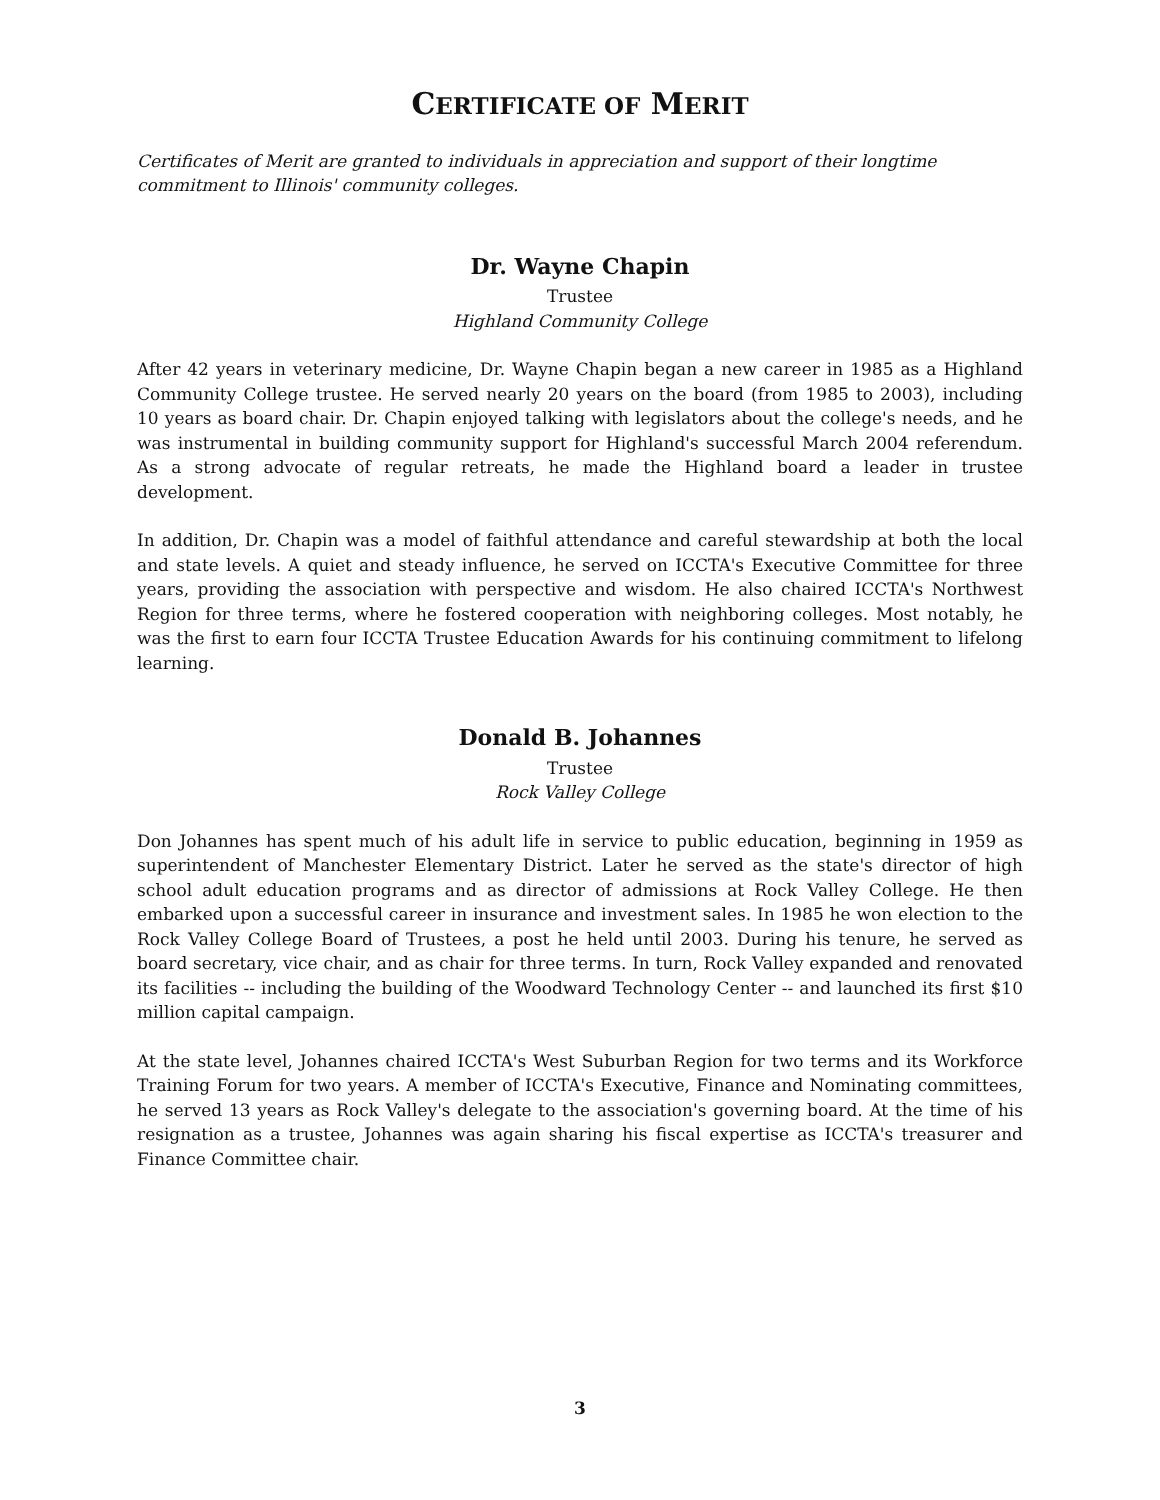CERTIFICATE OF MERIT
Certificates of Merit are granted to individuals in appreciation and support of their longtime commitment to Illinois' community colleges.
Dr. Wayne Chapin
Trustee
Highland Community College
After 42 years in veterinary medicine, Dr. Wayne Chapin began a new career in 1985 as a Highland Community College trustee. He served nearly 20 years on the board (from 1985 to 2003), including 10 years as board chair. Dr. Chapin enjoyed talking with legislators about the college's needs, and he was instrumental in building community support for Highland's successful March 2004 referendum. As a strong advocate of regular retreats, he made the Highland board a leader in trustee development.
In addition, Dr. Chapin was a model of faithful attendance and careful stewardship at both the local and state levels. A quiet and steady influence, he served on ICCTA's Executive Committee for three years, providing the association with perspective and wisdom. He also chaired ICCTA's Northwest Region for three terms, where he fostered cooperation with neighboring colleges. Most notably, he was the first to earn four ICCTA Trustee Education Awards for his continuing commitment to lifelong learning.
Donald B. Johannes
Trustee
Rock Valley College
Don Johannes has spent much of his adult life in service to public education, beginning in 1959 as superintendent of Manchester Elementary District. Later he served as the state's director of high school adult education programs and as director of admissions at Rock Valley College. He then embarked upon a successful career in insurance and investment sales. In 1985 he won election to the Rock Valley College Board of Trustees, a post he held until 2003. During his tenure, he served as board secretary, vice chair, and as chair for three terms. In turn, Rock Valley expanded and renovated its facilities -- including the building of the Woodward Technology Center -- and launched its first $10 million capital campaign.
At the state level, Johannes chaired ICCTA's West Suburban Region for two terms and its Workforce Training Forum for two years. A member of ICCTA's Executive, Finance and Nominating committees, he served 13 years as Rock Valley's delegate to the association's governing board. At the time of his resignation as a trustee, Johannes was again sharing his fiscal expertise as ICCTA's treasurer and Finance Committee chair.
3